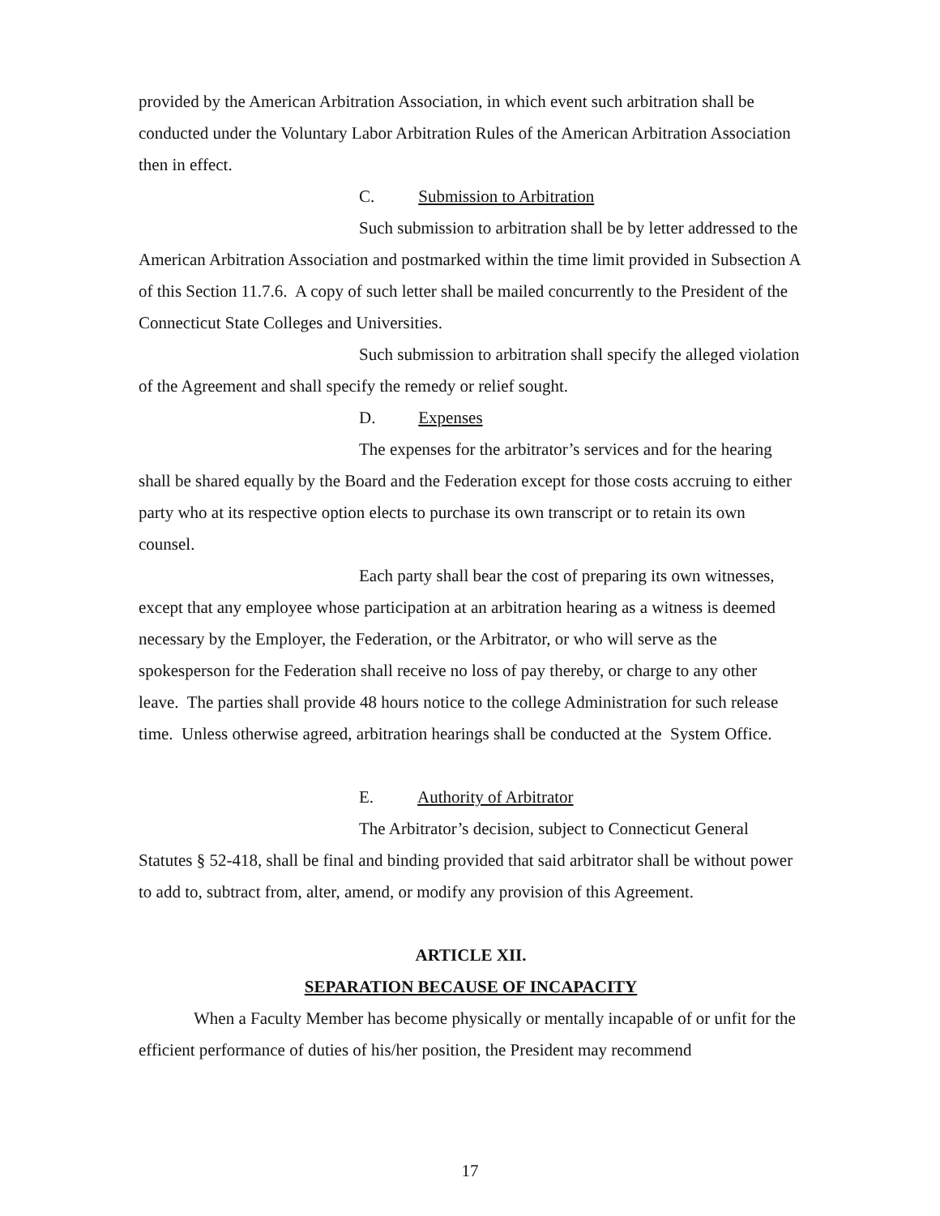provided by the American Arbitration Association, in which event such arbitration shall be conducted under the Voluntary Labor Arbitration Rules of the American Arbitration Association then in effect.
C. Submission to Arbitration
Such submission to arbitration shall be by letter addressed to the American Arbitration Association and postmarked within the time limit provided in Subsection A of this Section 11.7.6. A copy of such letter shall be mailed concurrently to the President of the Connecticut State Colleges and Universities.
Such submission to arbitration shall specify the alleged violation of the Agreement and shall specify the remedy or relief sought.
D. Expenses
The expenses for the arbitrator’s services and for the hearing shall be shared equally by the Board and the Federation except for those costs accruing to either party who at its respective option elects to purchase its own transcript or to retain its own counsel.
Each party shall bear the cost of preparing its own witnesses, except that any employee whose participation at an arbitration hearing as a witness is deemed necessary by the Employer, the Federation, or the Arbitrator, or who will serve as the spokesperson for the Federation shall receive no loss of pay thereby, or charge to any other leave. The parties shall provide 48 hours notice to the college Administration for such release time. Unless otherwise agreed, arbitration hearings shall be conducted at the System Office.
E. Authority of Arbitrator
The Arbitrator’s decision, subject to Connecticut General Statutes § 52-418, shall be final and binding provided that said arbitrator shall be without power to add to, subtract from, alter, amend, or modify any provision of this Agreement.
ARTICLE XII.
SEPARATION BECAUSE OF INCAPACITY
When a Faculty Member has become physically or mentally incapable of or unfit for the efficient performance of duties of his/her position, the President may recommend
17